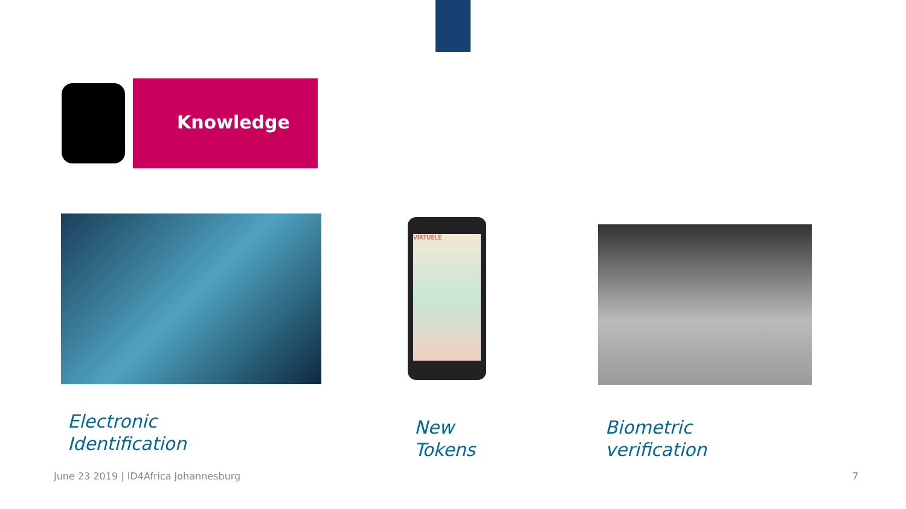Knowledge
VIRTUELE
Electronic
Identification
New
Tokens
Biometric
verification
June 23 2019 | ID4Africa Johannesburg
7